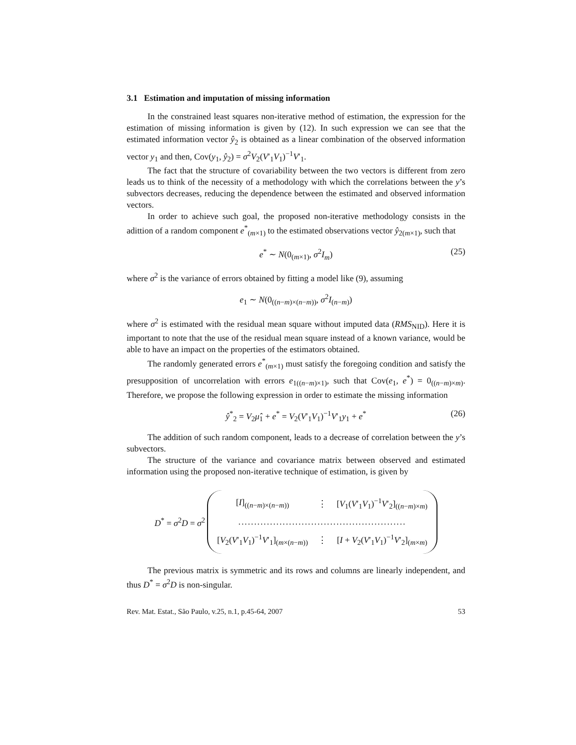3.1 Estimation and imputation of missing information
In the constrained least squares non-iterative method of estimation, the expression for the estimation of missing information is given by (12). In such expression we can see that the estimated information vector ŷ<sub>2</sub> is obtained as a linear combination of the observed information vector y<sub>1</sub> and then, Cov(y<sub>1</sub>, ŷ<sub>2</sub>) = σ<sup>2</sup>V<sub>2</sub>(V′<sub>1</sub>V<sub>1</sub>)<sup>−1</sup>V′<sub>1</sub>.
The fact that the structure of covariability between the two vectors is different from zero leads us to think of the necessity of a methodology with which the correlations between the y’s subvectors decreases, reducing the dependence between the estimated and observed information vectors.
In order to achieve such goal, the proposed non-iterative methodology consists in the adittion of a random component e<sup>*</sup><sub>(m×1)</sub> to the estimated observations vector ŷ<sub>2(m×1)</sub>, such that
e<sup>*</sup> ∼ N(0<sub>(m×1)</sub>, σ<sup>2</sup>I<sub>m</sub>) (25)
where σ<sup>2</sup> is the variance of errors obtained by fitting a model like (9), assuming
e<sub>1</sub> ∼ N(0<sub>((n−m)×(n−m))</sub>, σ<sup>2</sup>I<sub>(n−m)</sub>)
where σ<sup>2</sup> is estimated with the residual mean square without imputed data (RMS<sub>NID</sub>). Here it is important to note that the use of the residual mean square instead of a known variance, would be able to have an impact on the properties of the estimators obtained.
The randomly generated errors e<sup>*</sup><sub>(m×1)</sub> must satisfy the foregoing condition and satisfy the presupposition of uncorrelation with errors e<sub>1((n−m)×1)</sub>, such that Cov(e<sub>1</sub>, e<sup>*</sup>) = 0<sub>((n−m)×m)</sub>. Therefore, we propose the following expression in order to estimate the missing information
ŷ<sup>*</sup><sub>2</sub> = V<sub>2</sub>μ̂<sub>1</sub> + e<sup>*</sup> = V<sub>2</sub>(V′<sub>1</sub>V<sub>1</sub>)<sup>−1</sup>V′<sub>1</sub>y<sub>1</sub> + e<sup>*</sup> (26)
The addition of such random component, leads to a decrease of correlation between the y’s subvectors.
The structure of the variance and covariance matrix between observed and estimated information using the proposed non-iterative technique of estimation, is given by
D<sup>*</sup> = σ<sup>2</sup>D = σ<sup>2</sup>
| [ I ]<sub>((n−m)×(n−m))</sub> | ⋮ | [ V<sub>1</sub>( V ′<sub>1</sub> V<sub>1</sub>)<sup>−1</sup> V ′<sub>2</sub>]<sub>((n−m)×m)</sub> |
| ..................................................... | | |
| [ V<sub>2</sub>( V ′<sub>1</sub> V<sub>1</sub>)<sup>−1</sup> V ′<sub>1</sub>]<sub>(m×(n−m))</sub> | ⋮ | [ I + V<sub>2</sub>( V ′<sub>1</sub> V<sub>1</sub>)<sup>−1</sup> V ′<sub>2</sub>]<sub>(m×m)</sub> |
The previous matrix is symmetric and its rows and columns are linearly independent, and thus D<sup>*</sup> = σ<sup>2</sup>D is non-singular.
Rev. Mat. Estat., São Paulo, v.25, n.1, p.45-64, 2007 53